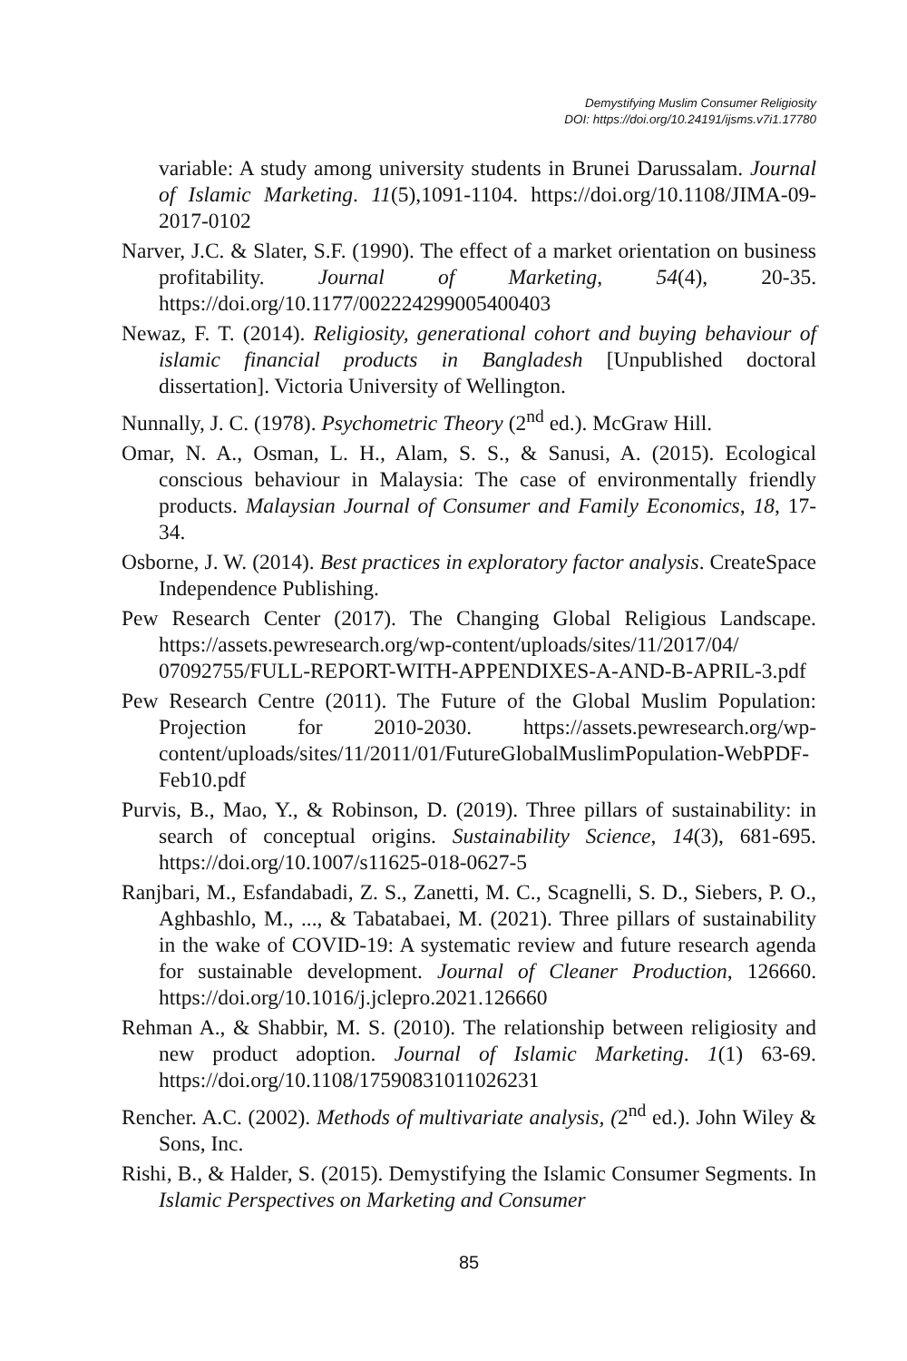Demystifying Muslim Consumer Religiosity
DOI: https://doi.org/10.24191/ijsms.v7i1.17780
variable: A study among university students in Brunei Darussalam. Journal of Islamic Marketing. 11(5),1091-1104. https://doi.org/10.1108/JIMA-09-2017-0102
Narver, J.C. & Slater, S.F. (1990). The effect of a market orientation on business profitability. Journal of Marketing, 54(4), 20-35. https://doi.org/10.1177/002224299005400403
Newaz, F. T. (2014). Religiosity, generational cohort and buying behaviour of islamic financial products in Bangladesh [Unpublished doctoral dissertation]. Victoria University of Wellington.
Nunnally, J. C. (1978). Psychometric Theory (2<sup>nd</sup> ed.). McGraw Hill.
Omar, N. A., Osman, L. H., Alam, S. S., & Sanusi, A. (2015). Ecological conscious behaviour in Malaysia: The case of environmentally friendly products. Malaysian Journal of Consumer and Family Economics, 18, 17-34.
Osborne, J. W. (2014). Best practices in exploratory factor analysis. CreateSpace Independence Publishing.
Pew Research Center (2017). The Changing Global Religious Landscape. https://assets.pewresearch.org/wp-content/uploads/sites/11/2017/04/ 07092755/FULL-REPORT-WITH-APPENDIXES-A-AND-B-APRIL-3.pdf
Pew Research Centre (2011). The Future of the Global Muslim Population: Projection for 2010-2030. https://assets.pewresearch.org/wp-content/uploads/sites/11/2011/01/FutureGlobalMuslimPopulation-WebPDF-Feb10.pdf
Purvis, B., Mao, Y., & Robinson, D. (2019). Three pillars of sustainability: in search of conceptual origins. Sustainability Science, 14(3), 681-695. https://doi.org/10.1007/s11625-018-0627-5
Ranjbari, M., Esfandabadi, Z. S., Zanetti, M. C., Scagnelli, S. D., Siebers, P. O., Aghbashlo, M., ..., & Tabatabaei, M. (2021). Three pillars of sustainability in the wake of COVID-19: A systematic review and future research agenda for sustainable development. Journal of Cleaner Production, 126660. https://doi.org/10.1016/j.jclepro.2021.126660
Rehman A., & Shabbir, M. S. (2010). The relationship between religiosity and new product adoption. Journal of Islamic Marketing. 1(1) 63-69. https://doi.org/10.1108/17590831011026231
Rencher. A.C. (2002). Methods of multivariate analysis, (2<sup>nd</sup> ed.). John Wiley & Sons, Inc.
Rishi, B., & Halder, S. (2015). Demystifying the Islamic Consumer Segments. In Islamic Perspectives on Marketing and Consumer
85